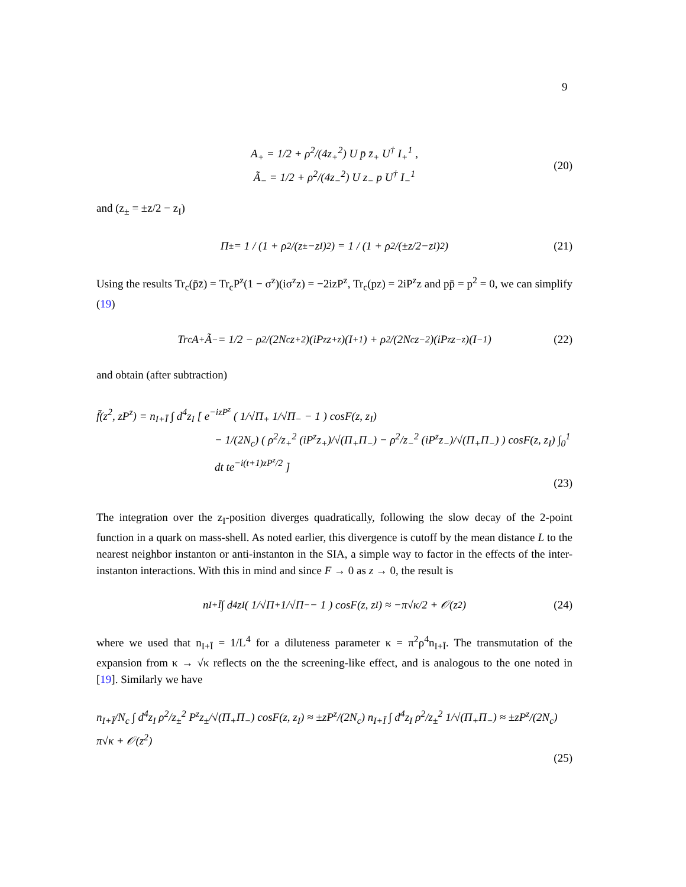9
A<sub>+</sub> = 1/2 + ρ<sup>2</sup>/(4z<sub>+</sub><sup>2</sup>) U p̄ z̄<sub>+</sub> U<sup>†</sup> I<sub>+</sub><sup>1</sup> ,
Ã<sub>−</sub> = 1/2 + ρ<sup>2</sup>/(4z<sub>−</sub><sup>2</sup>) U z<sub>−</sub> p U<sup>†</sup> I<sub>−</sub><sup>1</sup>
(20)
and (z<sub>±</sub> = ±z/2 − z<sub>I</sub>)
Π<sub>±</sub> = 1 / (1 + ρ<sup>2</sup>/(z<sub>±</sub>−z<sub>I</sub>)<sup>2</sup>) = 1 / (1 + ρ<sup>2</sup>/(±z/2−z<sub>I</sub>)<sup>2</sup>) (21)
Using the results Tr<sub>c</sub>(p̄z̄) = Tr<sub>c</sub>P<sup>z</sup>(1 − σ<sup>z</sup>)(iσ<sup>z</sup>z) = −2izP<sup>z</sup>, Tr<sub>c</sub>(pz) = 2iP<sup>z</sup>z and pp̄ = p<sup>2</sup> = 0, we can simplify (19)
Tr<sub>c</sub>A<sub>+</sub>Ã<sub>−</sub> = 1/2 − ρ<sup>2</sup>/(2N<sub>c</sub>z<sub>+</sub><sup>2</sup>)(iP<sup>z</sup>z<sub>+z</sub>)(I<sub>+</sub><sup>1</sup>) + ρ<sup>2</sup>/(2N<sub>c</sub>z<sub>−</sub><sup>2</sup>)(iP<sup>z</sup>z<sub>−z</sub>)(I<sub>−</sub><sup>1</sup>) (22)
and obtain (after subtraction)
f̃(z<sup>2</sup>, zP<sup>z</sup>) = n<sub>I+Ī</sub> ∫ d<sup>4</sup>z<sub>I</sub> [ e<sup>−izP<sup>z</sup></sup> ( 1/√Π<sub>+</sub> 1/√Π<sub>−</sub> − 1 ) cosF(z, z<sub>I</sub>)
− 1/(2N<sub>c</sub>) ( ρ<sup>2</sup>/z<sub>+</sub><sup>2</sup> (iP<sup>z</sup>z<sub>+</sub>)/√(Π<sub>+</sub>Π<sub>−</sub>) − ρ<sup>2</sup>/z<sub>−</sub><sup>2</sup> (iP<sup>z</sup>z<sub>−</sub>)/√(Π<sub>+</sub>Π<sub>−</sub>) ) cosF(z, z<sub>I</sub>) ∫<sub>0</sub><sup>1</sup> dt te<sup>−i(t+1)zP<sup>z</sup>/2</sup> ]
(23)
The integration over the z<sub>I</sub>-position diverges quadratically, following the slow decay of the 2-point function in a quark on mass-shell. As noted earlier, this divergence is cutoff by the mean distance L to the nearest neighbor instanton or anti-instanton in the SIA, a simple way to factor in the effects of the inter-instanton interactions. With this in mind and since F → 0 as z → 0, the result is
n<sub>I+Ī</sub> ∫ d<sup>4</sup>z<sub>I</sub> ( 1/√Π<sub>+</sub> 1/√Π<sub>−</sub> − 1 ) cosF(z, z<sub>I</sub>) ≈ −π√κ/2 + 𝒪(z<sup>2</sup>) (24)
where we used that n<sub>I+Ī</sub> = 1/L<sup>4</sup> for a diluteness parameter κ = π<sup>2</sup>ρ<sup>4</sup>n<sub>I+Ī</sub>. The transmutation of the expansion from κ → √κ reflects on the the screening-like effect, and is analogous to the one noted in [19]. Similarly we have
n<sub>I+Ī</sub>/N<sub>c</sub> ∫ d<sup>4</sup>z<sub>I</sub> ρ<sup>2</sup>/z<sub>±</sub><sup>2</sup> P<sup>z</sup>z<sub>±</sub>/√(Π<sub>+</sub>Π<sub>−</sub>) cosF(z, z<sub>I</sub>) ≈ ±zP<sup>z</sup>/(2N<sub>c</sub>) n<sub>I+Ī</sub> ∫ d<sup>4</sup>z<sub>I</sub> ρ<sup>2</sup>/z<sub>±</sub><sup>2</sup> 1/√(Π<sub>+</sub>Π<sub>−</sub>) ≈ ±zP<sup>z</sup>/(2N<sub>c</sub>) π√κ + 𝒪(z<sup>2</sup>)
(25)